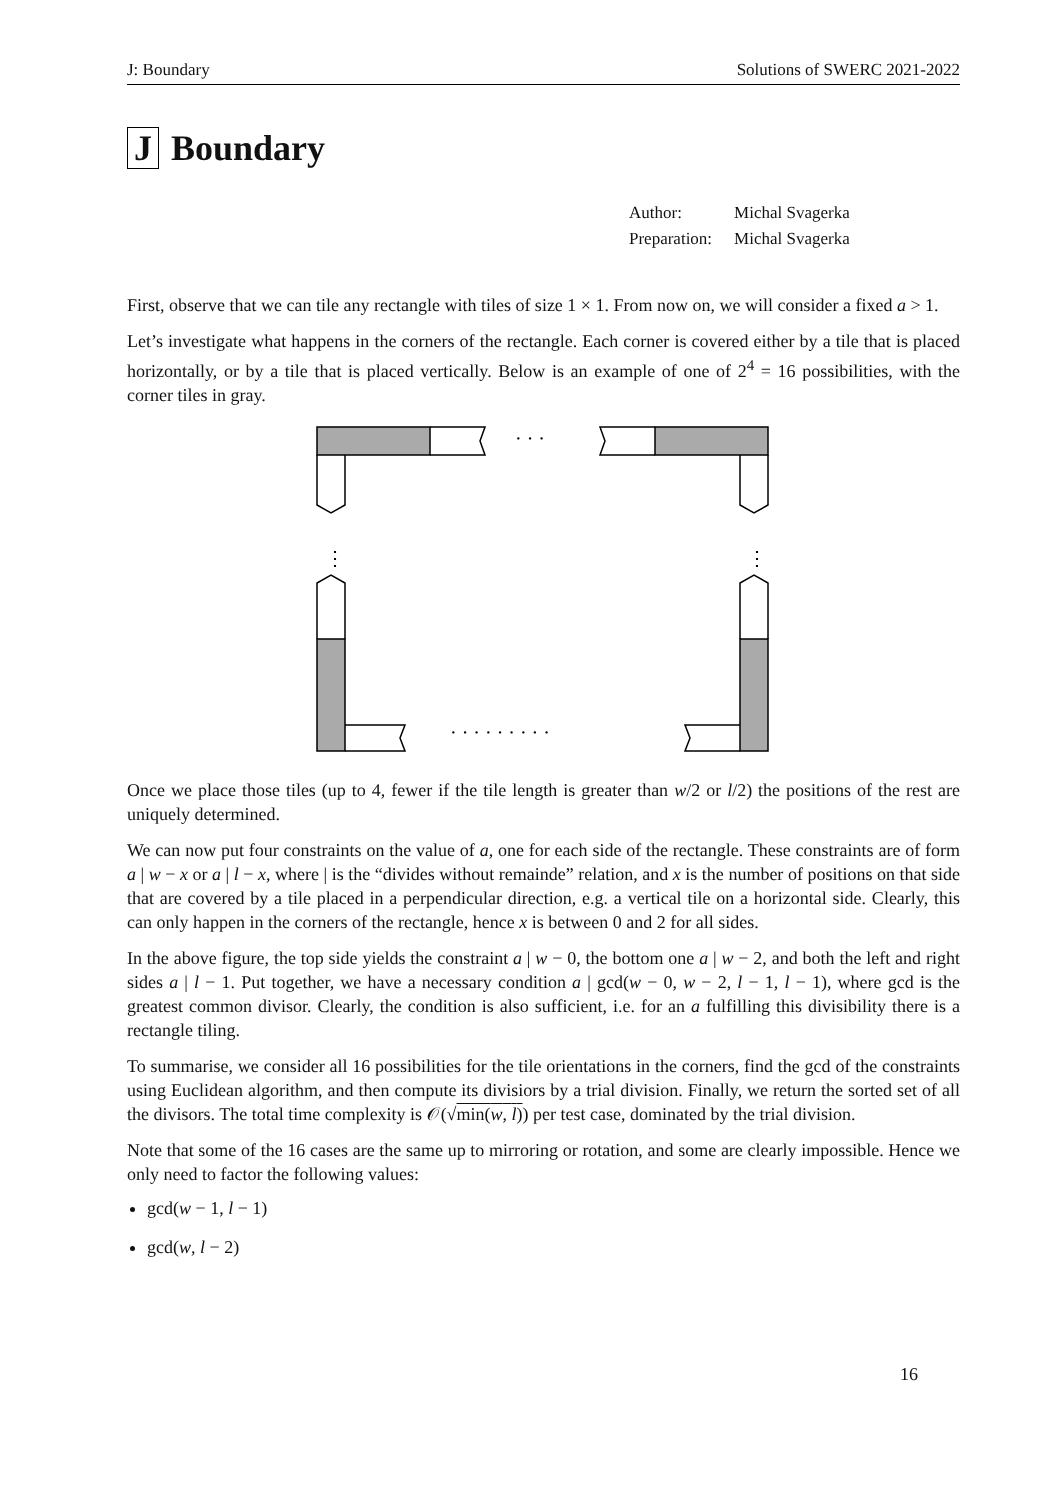J: Boundary Solutions of SWERC 2021-2022
J Boundary
| Author: | Michal Svagerka |
| Preparation: | Michal Svagerka |
First, observe that we can tile any rectangle with tiles of size 1 × 1. From now on, we will consider a fixed a > 1.
Let’s investigate what happens in the corners of the rectangle. Each corner is covered either by a tile that is placed horizontally, or by a tile that is placed vertically. Below is an example of one of 2<sup>4</sup> = 16 possibilities, with the corner tiles in gray.
· · ·
· · · · · · · · ·
⋮
⋮
Once we place those tiles (up to 4, fewer if the tile length is greater than w/2 or l/2) the positions of the rest are uniquely determined.
We can now put four constraints on the value of a, one for each side of the rectangle. These constraints are of form a | w − x or a | l − x, where | is the “divides without remainde” relation, and x is the number of positions on that side that are covered by a tile placed in a perpendicular direction, e.g. a vertical tile on a horizontal side. Clearly, this can only happen in the corners of the rectangle, hence x is between 0 and 2 for all sides.
In the above figure, the top side yields the constraint a | w − 0, the bottom one a | w − 2, and both the left and right sides a | l − 1. Put together, we have a necessary condition a | gcd(w − 0, w − 2, l − 1, l − 1), where gcd is the greatest common divisor. Clearly, the condition is also sufficient, i.e. for an a fulfilling this divisibility there is a rectangle tiling.
To summarise, we consider all 16 possibilities for the tile orientations in the corners, find the gcd of the constraints using Euclidean algorithm, and then compute its divisiors by a trial division. Finally, we return the sorted set of all the divisors. The total time complexity is 𝒪(√min(w, l)) per test case, dominated by the trial division.
Note that some of the 16 cases are the same up to mirroring or rotation, and some are clearly impossible. Hence we only need to factor the following values:
gcd(w − 1, l − 1)
gcd(w, l − 2)
16